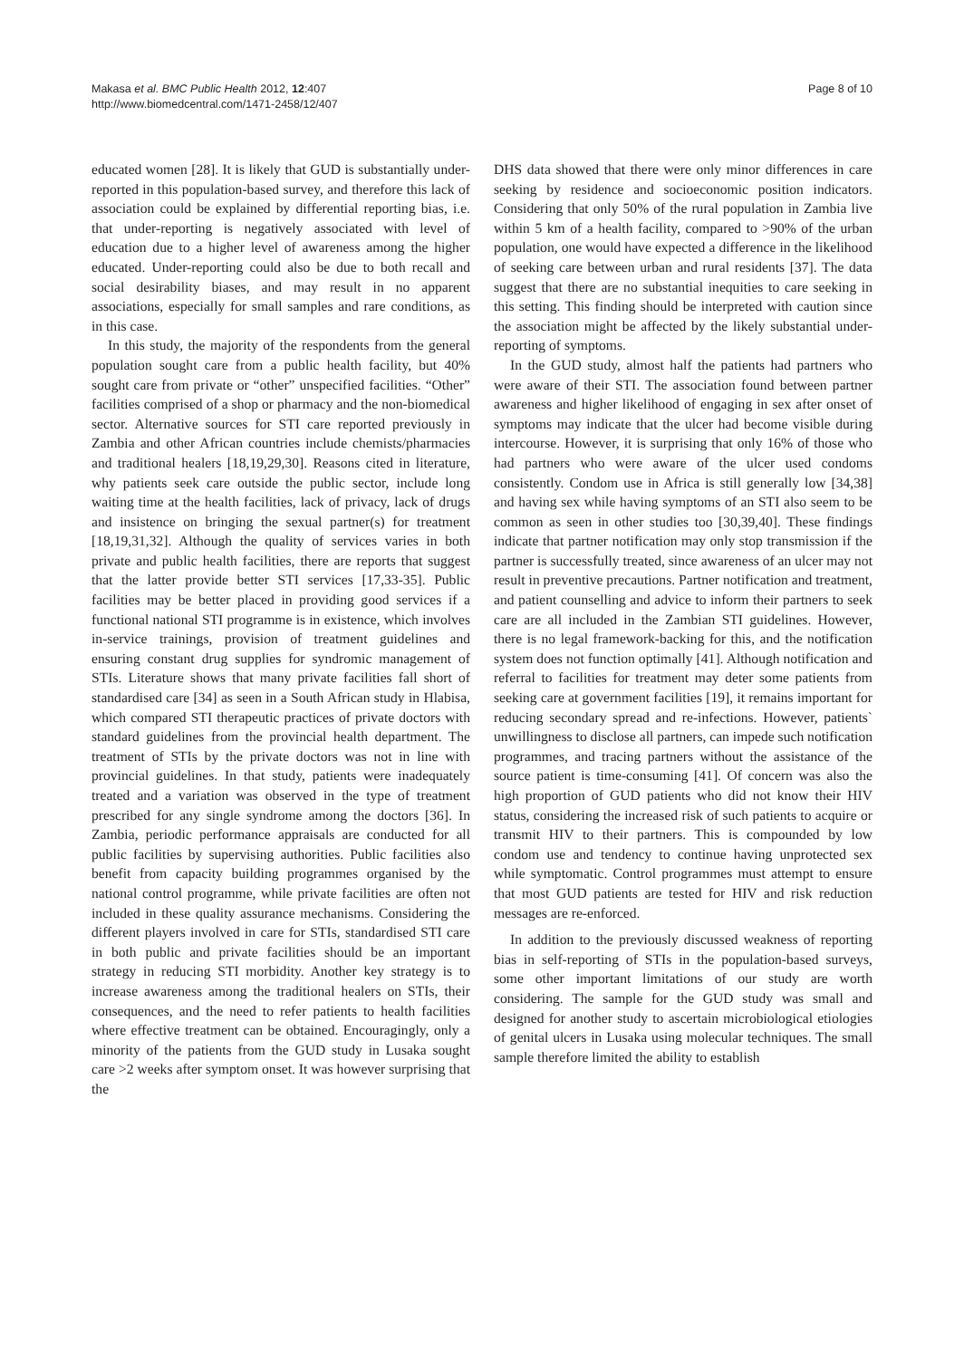Makasa et al. BMC Public Health 2012, 12:407
http://www.biomedcentral.com/1471-2458/12/407
Page 8 of 10
educated women [28]. It is likely that GUD is substantially under-reported in this population-based survey, and therefore this lack of association could be explained by differential reporting bias, i.e. that under-reporting is negatively associated with level of education due to a higher level of awareness among the higher educated. Under-reporting could also be due to both recall and social desirability biases, and may result in no apparent associations, especially for small samples and rare conditions, as in this case.
In this study, the majority of the respondents from the general population sought care from a public health facility, but 40% sought care from private or “other” unspecified facilities. “Other” facilities comprised of a shop or pharmacy and the non-biomedical sector. Alternative sources for STI care reported previously in Zambia and other African countries include chemists/pharmacies and traditional healers [18,19,29,30]. Reasons cited in literature, why patients seek care outside the public sector, include long waiting time at the health facilities, lack of privacy, lack of drugs and insistence on bringing the sexual partner(s) for treatment [18,19,31,32]. Although the quality of services varies in both private and public health facilities, there are reports that suggest that the latter provide better STI services [17,33-35]. Public facilities may be better placed in providing good services if a functional national STI programme is in existence, which involves in-service trainings, provision of treatment guidelines and ensuring constant drug supplies for syndromic management of STIs. Literature shows that many private facilities fall short of standardised care [34] as seen in a South African study in Hlabisa, which compared STI therapeutic practices of private doctors with standard guidelines from the provincial health department. The treatment of STIs by the private doctors was not in line with provincial guidelines. In that study, patients were inadequately treated and a variation was observed in the type of treatment prescribed for any single syndrome among the doctors [36]. In Zambia, periodic performance appraisals are conducted for all public facilities by supervising authorities. Public facilities also benefit from capacity building programmes organised by the national control programme, while private facilities are often not included in these quality assurance mechanisms. Considering the different players involved in care for STIs, standardised STI care in both public and private facilities should be an important strategy in reducing STI morbidity. Another key strategy is to increase awareness among the traditional healers on STIs, their consequences, and the need to refer patients to health facilities where effective treatment can be obtained. Encouragingly, only a minority of the patients from the GUD study in Lusaka sought care >2 weeks after symptom onset. It was however surprising that the
DHS data showed that there were only minor differences in care seeking by residence and socioeconomic position indicators. Considering that only 50% of the rural population in Zambia live within 5 km of a health facility, compared to >90% of the urban population, one would have expected a difference in the likelihood of seeking care between urban and rural residents [37]. The data suggest that there are no substantial inequities to care seeking in this setting. This finding should be interpreted with caution since the association might be affected by the likely substantial under-reporting of symptoms.
In the GUD study, almost half the patients had partners who were aware of their STI. The association found between partner awareness and higher likelihood of engaging in sex after onset of symptoms may indicate that the ulcer had become visible during intercourse. However, it is surprising that only 16% of those who had partners who were aware of the ulcer used condoms consistently. Condom use in Africa is still generally low [34,38] and having sex while having symptoms of an STI also seem to be common as seen in other studies too [30,39,40]. These findings indicate that partner notification may only stop transmission if the partner is successfully treated, since awareness of an ulcer may not result in preventive precautions. Partner notification and treatment, and patient counselling and advice to inform their partners to seek care are all included in the Zambian STI guidelines. However, there is no legal framework-backing for this, and the notification system does not function optimally [41]. Although notification and referral to facilities for treatment may deter some patients from seeking care at government facilities [19], it remains important for reducing secondary spread and re-infections. However, patients` unwillingness to disclose all partners, can impede such notification programmes, and tracing partners without the assistance of the source patient is time-consuming [41]. Of concern was also the high proportion of GUD patients who did not know their HIV status, considering the increased risk of such patients to acquire or transmit HIV to their partners. This is compounded by low condom use and tendency to continue having unprotected sex while symptomatic. Control programmes must attempt to ensure that most GUD patients are tested for HIV and risk reduction messages are re-enforced.
In addition to the previously discussed weakness of reporting bias in self-reporting of STIs in the population-based surveys, some other important limitations of our study are worth considering. The sample for the GUD study was small and designed for another study to ascertain microbiological etiologies of genital ulcers in Lusaka using molecular techniques. The small sample therefore limited the ability to establish